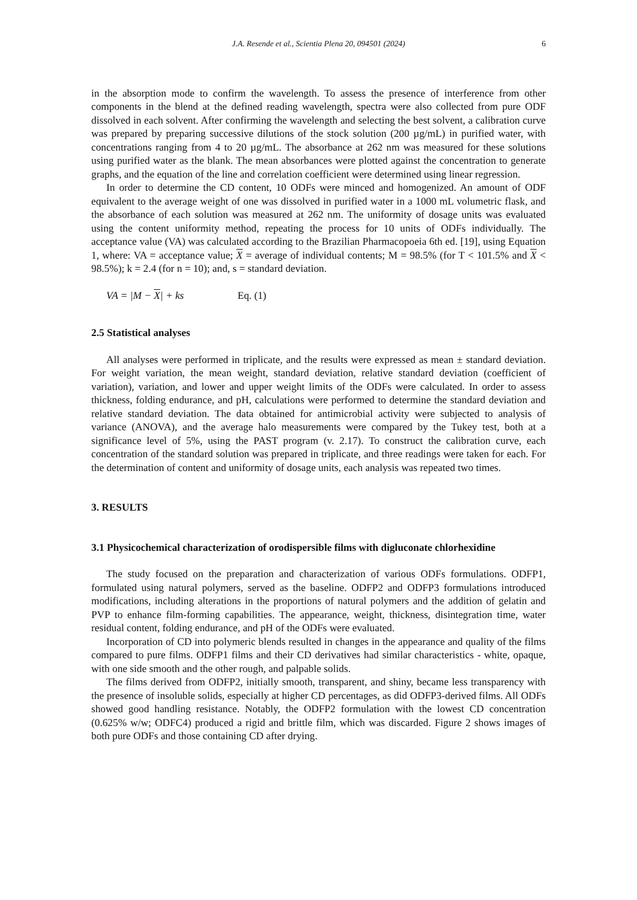J.A. Resende et al., Scientia Plena 20, 094501 (2024) 6
in the absorption mode to confirm the wavelength. To assess the presence of interference from other components in the blend at the defined reading wavelength, spectra were also collected from pure ODF dissolved in each solvent. After confirming the wavelength and selecting the best solvent, a calibration curve was prepared by preparing successive dilutions of the stock solution (200 µg/mL) in purified water, with concentrations ranging from 4 to 20 µg/mL. The absorbance at 262 nm was measured for these solutions using purified water as the blank. The mean absorbances were plotted against the concentration to generate graphs, and the equation of the line and correlation coefficient were determined using linear regression.
In order to determine the CD content, 10 ODFs were minced and homogenized. An amount of ODF equivalent to the average weight of one was dissolved in purified water in a 1000 mL volumetric flask, and the absorbance of each solution was measured at 262 nm. The uniformity of dosage units was evaluated using the content uniformity method, repeating the process for 10 units of ODFs individually. The acceptance value (VA) was calculated according to the Brazilian Pharmacopoeia 6th ed. [19], using Equation 1, where: VA = acceptance value; X = average of individual contents; M = 98.5% (for T < 101.5% and X < 98.5%); k = 2.4 (for n = 10); and, s = standard deviation.
VA = |M − X| + ks Eq. (1)
2.5 Statistical analyses
All analyses were performed in triplicate, and the results were expressed as mean ± standard deviation. For weight variation, the mean weight, standard deviation, relative standard deviation (coefficient of variation), variation, and lower and upper weight limits of the ODFs were calculated. In order to assess thickness, folding endurance, and pH, calculations were performed to determine the standard deviation and relative standard deviation. The data obtained for antimicrobial activity were subjected to analysis of variance (ANOVA), and the average halo measurements were compared by the Tukey test, both at a significance level of 5%, using the PAST program (v. 2.17). To construct the calibration curve, each concentration of the standard solution was prepared in triplicate, and three readings were taken for each. For the determination of content and uniformity of dosage units, each analysis was repeated two times.
3. RESULTS
3.1 Physicochemical characterization of orodispersible films with digluconate chlorhexidine
The study focused on the preparation and characterization of various ODFs formulations. ODFP1, formulated using natural polymers, served as the baseline. ODFP2 and ODFP3 formulations introduced modifications, including alterations in the proportions of natural polymers and the addition of gelatin and PVP to enhance film-forming capabilities. The appearance, weight, thickness, disintegration time, water residual content, folding endurance, and pH of the ODFs were evaluated.
Incorporation of CD into polymeric blends resulted in changes in the appearance and quality of the films compared to pure films. ODFP1 films and their CD derivatives had similar characteristics - white, opaque, with one side smooth and the other rough, and palpable solids.
The films derived from ODFP2, initially smooth, transparent, and shiny, became less transparency with the presence of insoluble solids, especially at higher CD percentages, as did ODFP3-derived films. All ODFs showed good handling resistance. Notably, the ODFP2 formulation with the lowest CD concentration (0.625% w/w; ODFC4) produced a rigid and brittle film, which was discarded. Figure 2 shows images of both pure ODFs and those containing CD after drying.